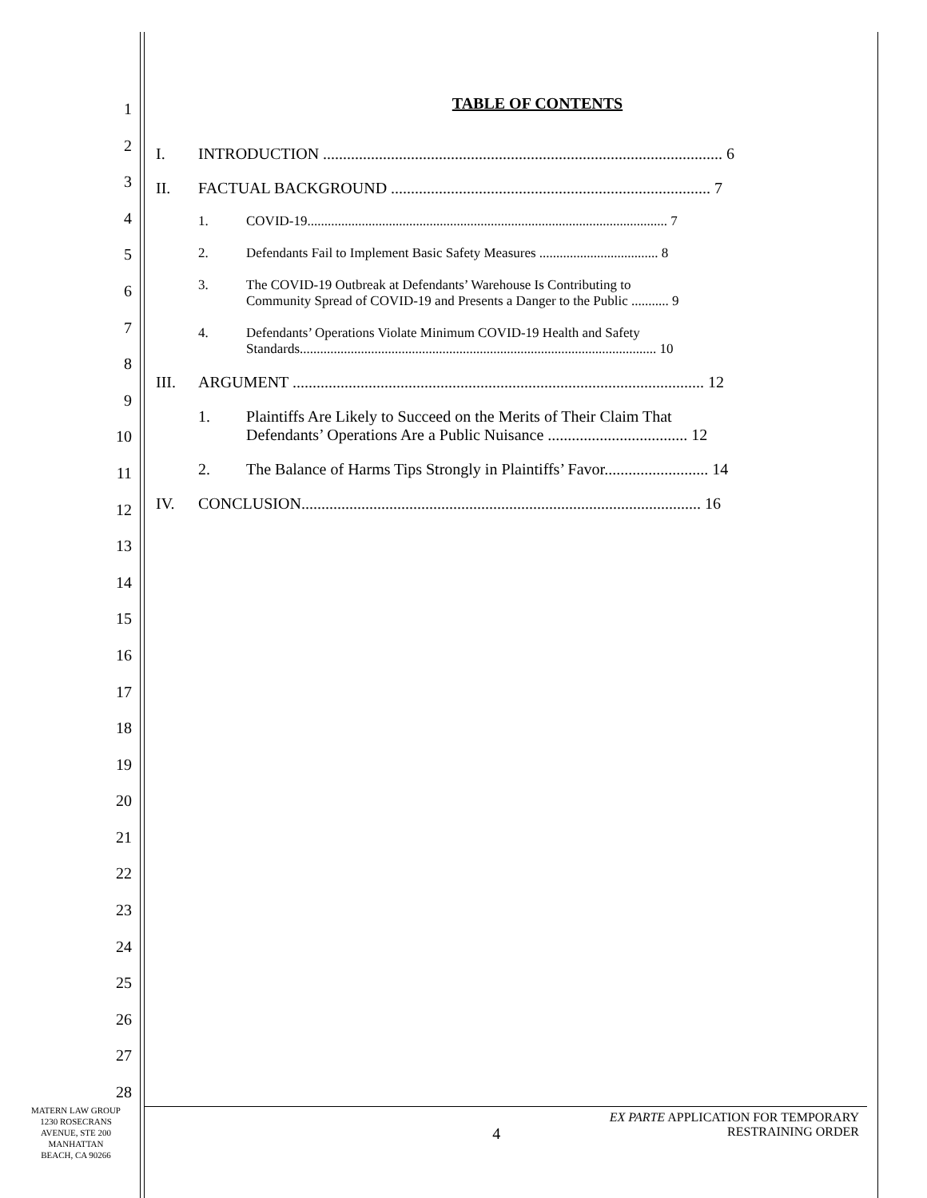1
2
3
4
5
6
7
8
9
10
11
12
13
14
15
16
17
18
19
20
21
22
23
24
25
26
27
28
TABLE OF CONTENTS
I. INTRODUCTION .................................................................................................... 6
II. FACTUAL BACKGROUND ................................................................................ 7
1. COVID-19.......................................................................................................... 7
2. Defendants Fail to Implement Basic Safety Measures ................................... 8
3. The COVID-19 Outbreak at Defendants’ Warehouse Is Contributing to
Community Spread of COVID-19 and Presents a Danger to the Public ........... 9
4. Defendants’ Operations Violate Minimum COVID-19 Health and Safety
Standards......................................................................................................... 10
III. ARGUMENT ....................................................................................................... 12
1. Plaintiffs Are Likely to Succeed on the Merits of Their Claim That
Defendants’ Operations Are a Public Nuisance ................................... 12
2. The Balance of Harms Tips Strongly in Plaintiffs’ Favor.......................... 14
IV. CONCLUSION.................................................................................................... 16
MATERN LAW GROUP
1230 ROSECRANS
AVENUE, STE 200
MANHATTAN
BEACH, CA 90266
4 EX PARTE APPLICATION FOR TEMPORARY
RESTRAINING ORDER